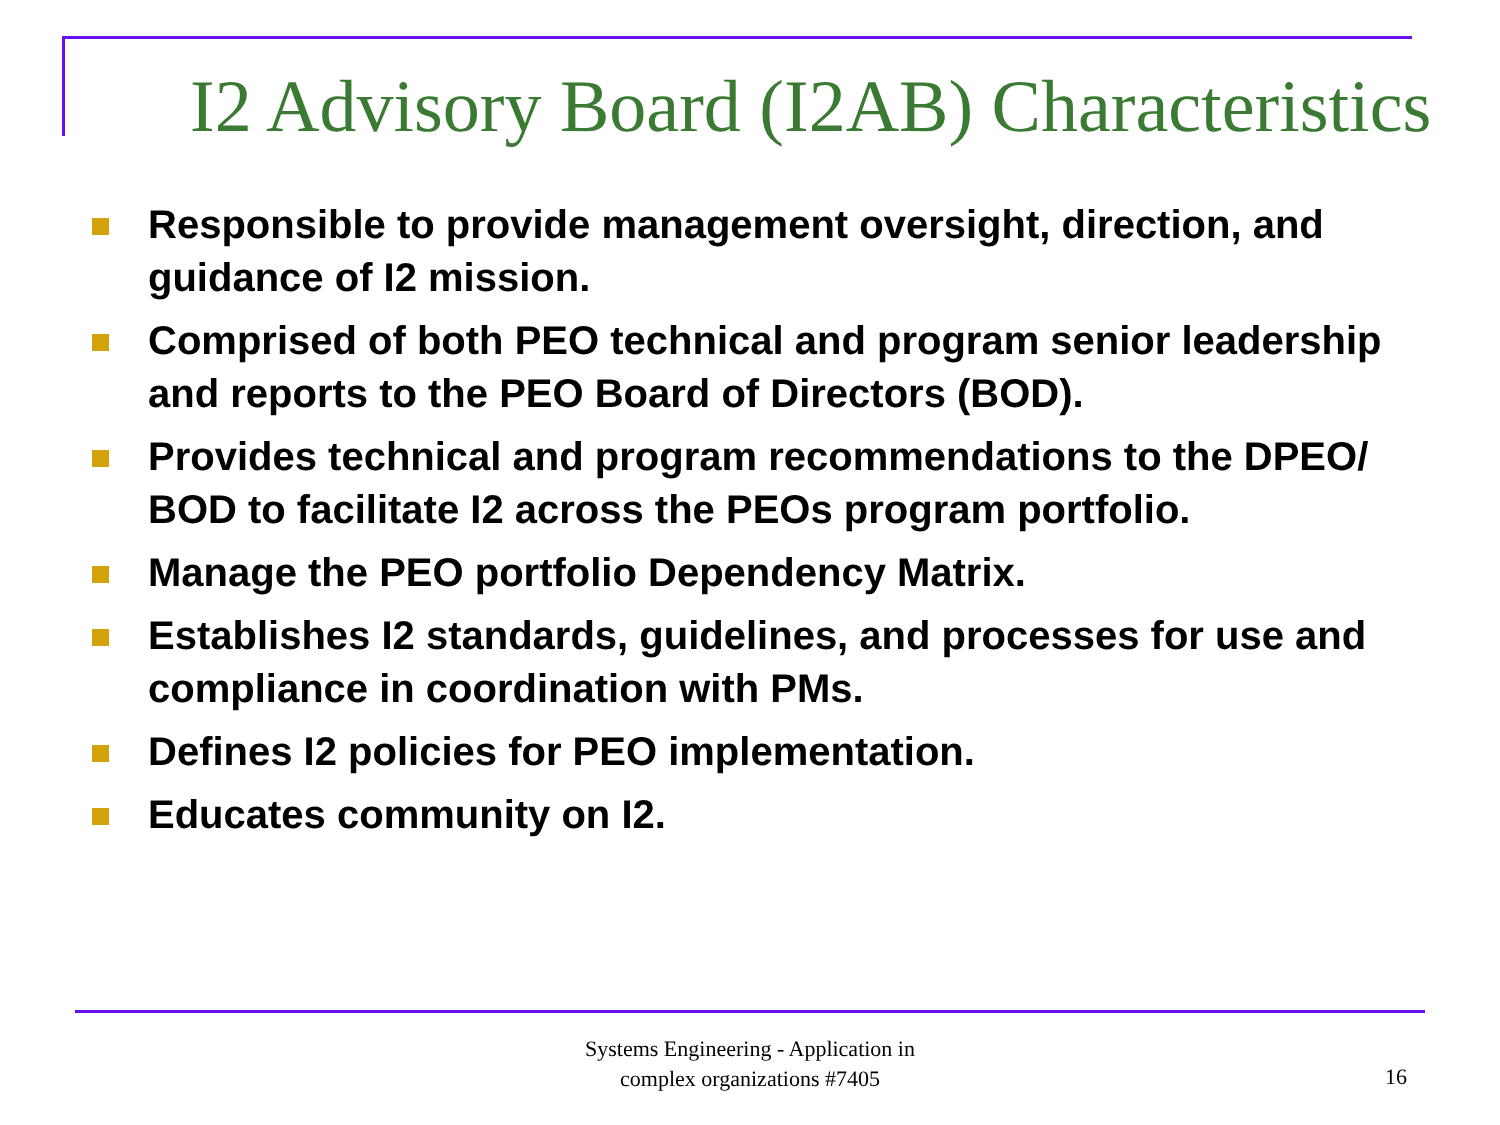I2 Advisory Board (I2AB) Characteristics
Responsible to provide management oversight, direction, and guidance of I2 mission.
Comprised of both PEO technical and program senior leadership and reports to the PEO Board of Directors (BOD).
Provides technical and program recommendations to the DPEO/ BOD to facilitate I2 across the PEOs program portfolio.
Manage the PEO portfolio Dependency Matrix.
Establishes I2 standards, guidelines, and processes for use and compliance in coordination with PMs.
Defines I2 policies for PEO implementation.
Educates community on I2.
Systems Engineering - Application in
complex organizations #7405
16